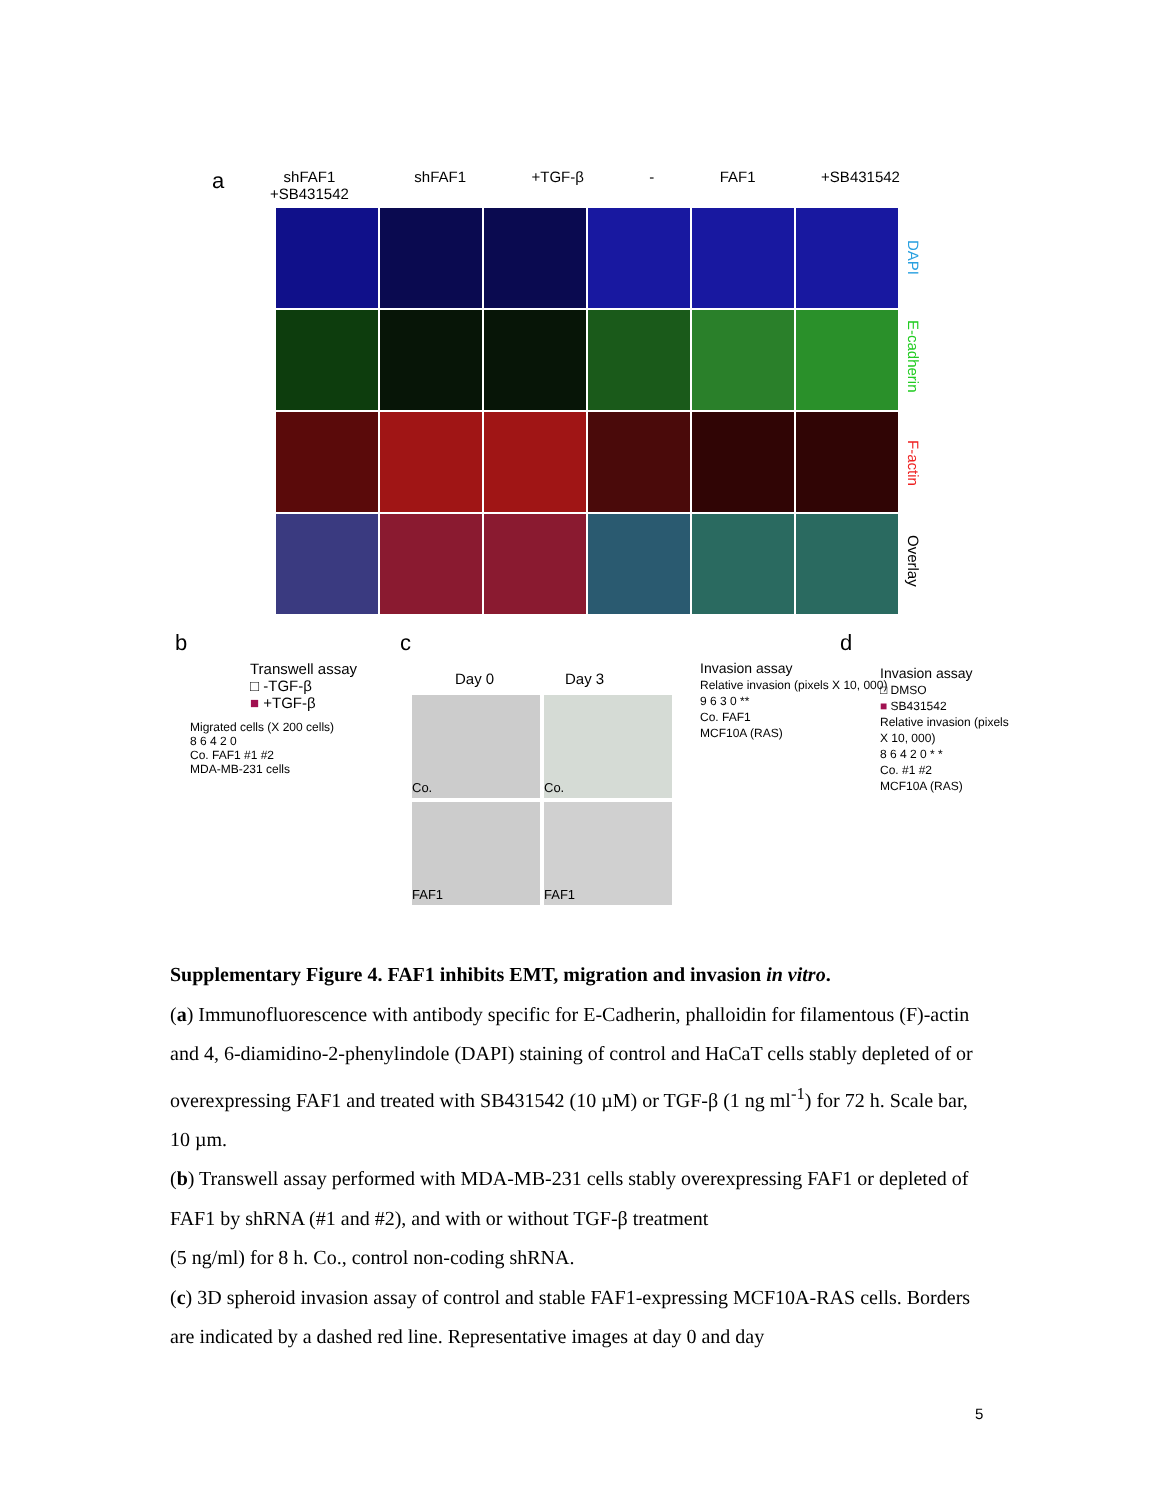a
shFAF1
+SB431542 shFAF1 +TGF-β - FAF1 +SB431542
DAPI
E-cadherin
F-actin
Overlay
b
Transwell assay
□ -TGF-β
■ +TGF-β
Migrated cells (X 200 cells)
8 6 4 2 0
Co. FAF1 #1 #2
MDA-MB-231 cells
c
Day 0 Day 3
Co.
Co.
FAF1
FAF1
Invasion assay
Relative invasion (pixels X 10, 000)
9 6 3 0 **
Co. FAF1
MCF10A (RAS)
d
Invasion assay
□ DMSO
■ SB431542
Relative invasion (pixels X 10, 000)
8 6 4 2 0 * *
Co. #1 #2
MCF10A (RAS)
Supplementary Figure 4. FAF1 inhibits EMT, migration and invasion in vitro.
(a) Immunofluorescence with antibody specific for E-Cadherin, phalloidin for filamentous (F)-actin and 4, 6-diamidino-2-phenylindole (DAPI) staining of control and HaCaT cells stably depleted of or overexpressing FAF1 and treated with SB431542 (10 µM) or TGF-β (1 ng ml<sup>-1</sup>) for 72 h. Scale bar, 10 µm.
(b) Transwell assay performed with MDA-MB-231 cells stably overexpressing FAF1 or depleted of FAF1 by shRNA (#1 and #2), and with or without TGF-β treatment
(5 ng/ml) for 8 h. Co., control non-coding shRNA.
(c) 3D spheroid invasion assay of control and stable FAF1-expressing MCF10A-RAS cells. Borders are indicated by a dashed red line. Representative images at day 0 and day
5